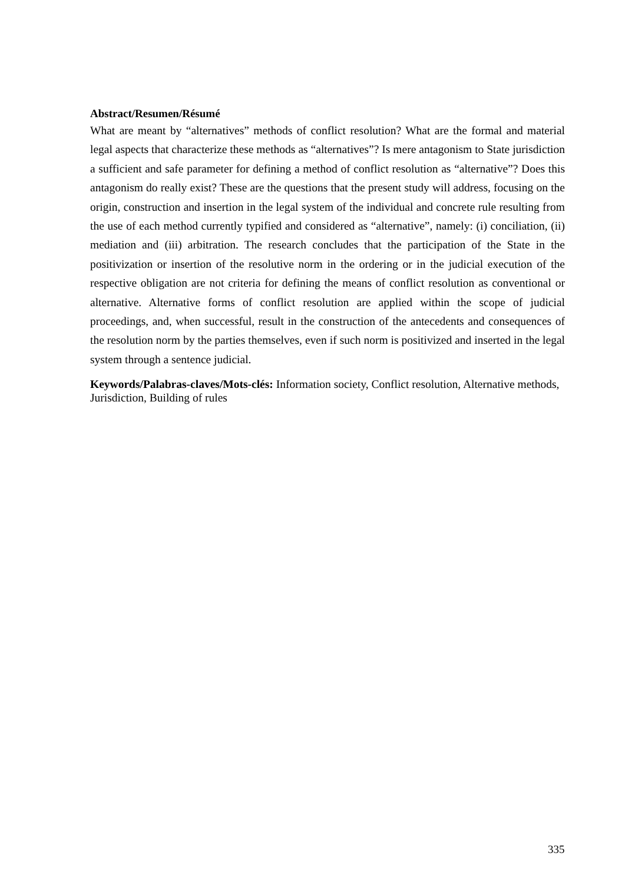Abstract/Resumen/Résumé
What are meant by “alternatives” methods of conflict resolution? What are the formal and material legal aspects that characterize these methods as “alternatives”? Is mere antagonism to State jurisdiction a sufficient and safe parameter for defining a method of conflict resolution as “alternative”? Does this antagonism do really exist? These are the questions that the present study will address, focusing on the origin, construction and insertion in the legal system of the individual and concrete rule resulting from the use of each method currently typified and considered as “alternative”, namely: (i) conciliation, (ii) mediation and (iii) arbitration. The research concludes that the participation of the State in the positivization or insertion of the resolutive norm in the ordering or in the judicial execution of the respective obligation are not criteria for defining the means of conflict resolution as conventional or alternative. Alternative forms of conflict resolution are applied within the scope of judicial proceedings, and, when successful, result in the construction of the antecedents and consequences of the resolution norm by the parties themselves, even if such norm is positivized and inserted in the legal system through a sentence judicial.
Keywords/Palabras-claves/Mots-clés: Information society, Conflict resolution, Alternative methods, Jurisdiction, Building of rules
335